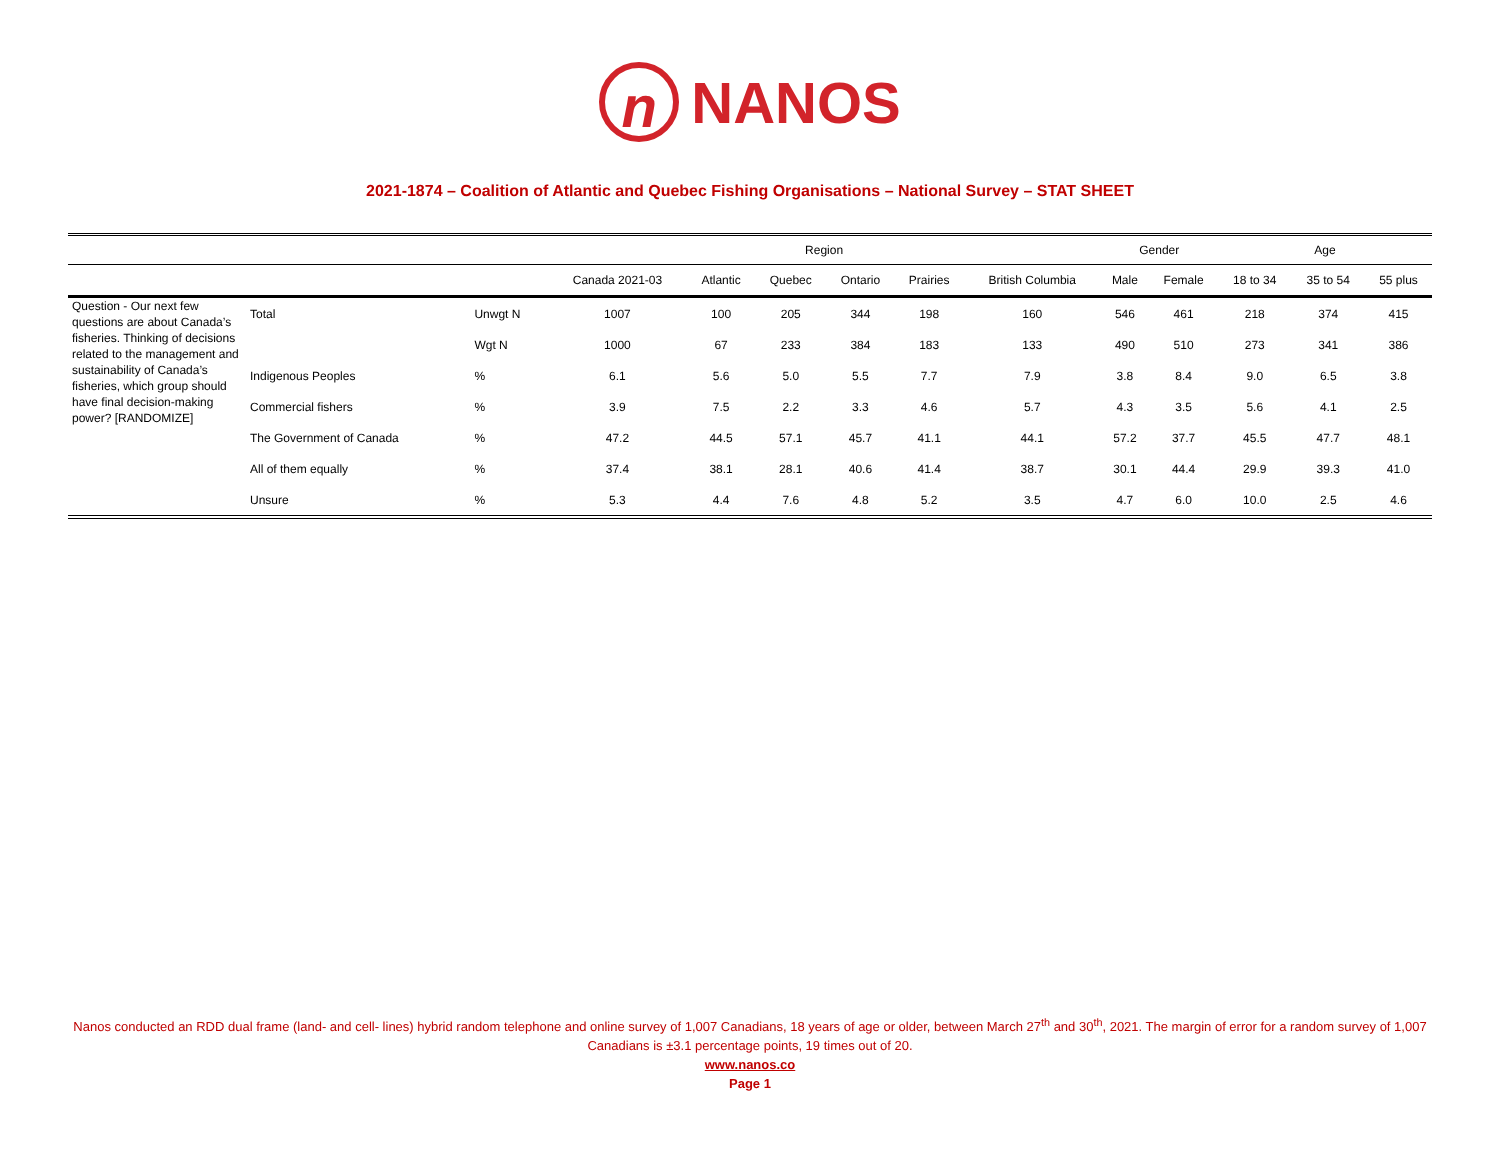n NANOS
2021-1874 – Coalition of Atlantic and Quebec Fishing Organisations – National Survey – STAT SHEET
| | | | Region | | | | | | Gender | | Age | | |
| --- | --- | --- | --- | --- | --- | --- | --- | --- | --- | --- | --- | --- | --- |
| | | | Canada 2021-03 | Atlantic | Quebec | Ontario | Prairies | British Columbia | Male | Female | 18 to 34 | 35 to 54 | 55 plus |
| Question - Our next few questions are about Canada’s fisheries. Thinking of decisions related to the management and sustainability of Canada’s fisheries, which group should have final decision-making power? [RANDOMIZE] | Total | Unwgt N | 1007 | 100 | 205 | 344 | 198 | 160 | 546 | 461 | 218 | 374 | 415 |
| | | Wgt N | 1000 | 67 | 233 | 384 | 183 | 133 | 490 | 510 | 273 | 341 | 386 |
| | Indigenous Peoples | % | 6.1 | 5.6 | 5.0 | 5.5 | 7.7 | 7.9 | 3.8 | 8.4 | 9.0 | 6.5 | 3.8 |
| | Commercial fishers | % | 3.9 | 7.5 | 2.2 | 3.3 | 4.6 | 5.7 | 4.3 | 3.5 | 5.6 | 4.1 | 2.5 |
| | The Government of Canada | % | 47.2 | 44.5 | 57.1 | 45.7 | 41.1 | 44.1 | 57.2 | 37.7 | 45.5 | 47.7 | 48.1 |
| | All of them equally | % | 37.4 | 38.1 | 28.1 | 40.6 | 41.4 | 38.7 | 30.1 | 44.4 | 29.9 | 39.3 | 41.0 |
| | Unsure | % | 5.3 | 4.4 | 7.6 | 4.8 | 5.2 | 3.5 | 4.7 | 6.0 | 10.0 | 2.5 | 4.6 |
Nanos conducted an RDD dual frame (land- and cell- lines) hybrid random telephone and online survey of 1,007 Canadians, 18 years of age or older, between March 27<sup>th</sup> and 30<sup>th</sup>, 2021. The margin of error for a random survey of 1,007 Canadians is ±3.1 percentage points, 19 times out of 20.
www.nanos.co
Page 1